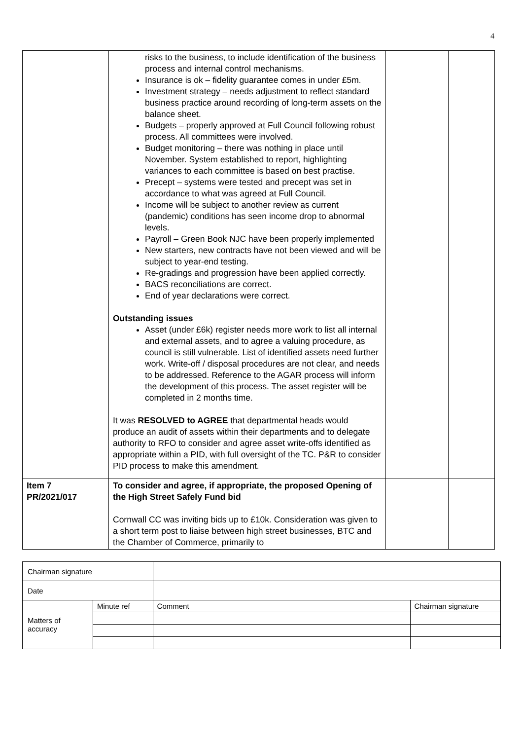4
| | risks to the business, to include identification of the business process and internal control mechanisms. Insurance is ok – fidelity guarantee comes in under £5m. Investment strategy – needs adjustment to reflect standard business practice around recording of long-term assets on the balance sheet. Budgets – properly approved at Full Council following robust process. All committees were involved. Budget monitoring – there was nothing in place until November. System established to report, highlighting variances to each committee is based on best practise. Precept – systems were tested and precept was set in accordance to what was agreed at Full Council. Income will be subject to another review as current (pandemic) conditions has seen income drop to abnormal levels. Payroll – Green Book NJC have been properly implemented New starters, new contracts have not been viewed and will be subject to year-end testing. Re-gradings and progression have been applied correctly. BACS reconciliations are correct. End of year declarations were correct. Outstanding issues Asset (under £6k) register needs more work to list all internal and external assets, and to agree a valuing procedure, as council is still vulnerable. List of identified assets need further work. Write-off / disposal procedures are not clear, and needs to be addressed. Reference to the AGAR process will inform the development of this process. The asset register will be completed in 2 months time. It was RESOLVED to AGREE that departmental heads would produce an audit of assets within their departments and to delegate authority to RFO to consider and agree asset write-offs identified as appropriate within a PID, with full oversight of the TC. P&R to consider PID process to make this amendment. | | |
| Item 7 PR/2021/017 | To consider and agree, if appropriate, the proposed Opening of the High Street Safely Fund bid Cornwall CC was inviting bids up to £10k. Consideration was given to a short term post to liaise between high street businesses, BTC and the Chamber of Commerce, primarily to | | |
| Chairman signature | | | |
| Date | | | |
| Matters of accuracy | Minute ref | Comment | Chairman signature |